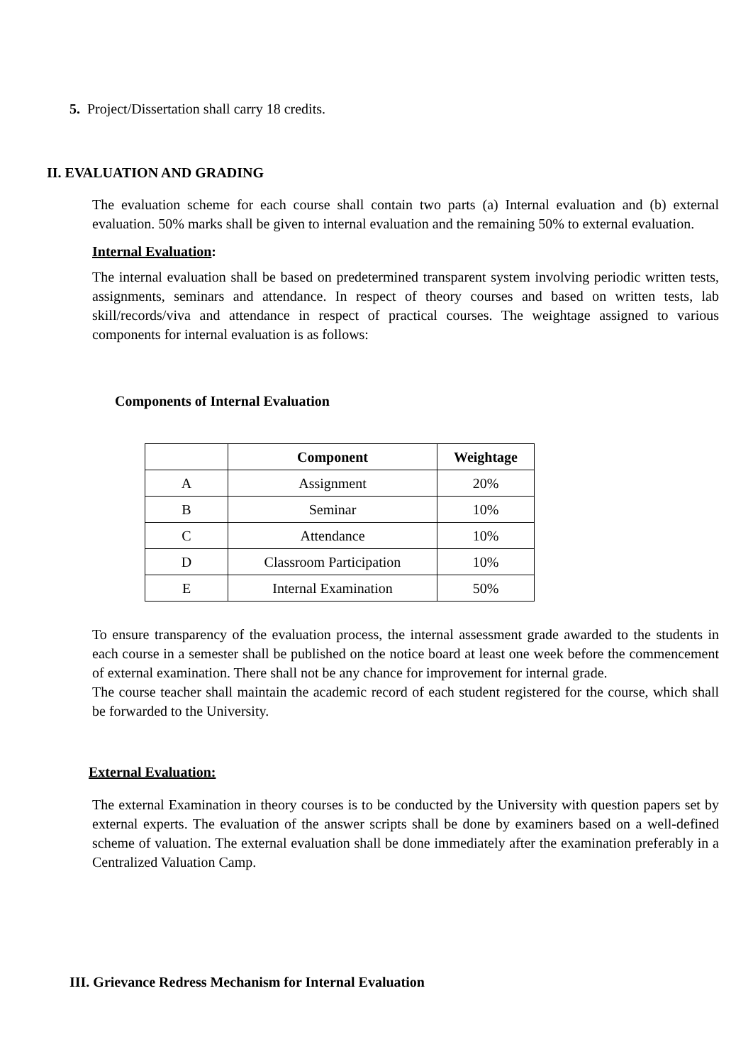5. Project/Dissertation shall carry 18 credits.
II. EVALUATION AND GRADING
The evaluation scheme for each course shall contain two parts (a) Internal evaluation and (b) external evaluation. 50% marks shall be given to internal evaluation and the remaining 50% to external evaluation.
Internal Evaluation:
The internal evaluation shall be based on predetermined transparent system involving periodic written tests, assignments, seminars and attendance. In respect of theory courses and based on written tests, lab skill/records/viva and attendance in respect of practical courses. The weightage assigned to various components for internal evaluation is as follows:
Components of Internal Evaluation
| | Component | Weightage |
| --- | --- | --- |
| A | Assignment | 20% |
| B | Seminar | 10% |
| C | Attendance | 10% |
| D | Classroom Participation | 10% |
| E | Internal Examination | 50% |
To ensure transparency of the evaluation process, the internal assessment grade awarded to the students in each course in a semester shall be published on the notice board at least one week before the commencement of external examination. There shall not be any chance for improvement for internal grade.
The course teacher shall maintain the academic record of each student registered for the course, which shall be forwarded to the University.
External Evaluation:
The external Examination in theory courses is to be conducted by the University with question papers set by external experts. The evaluation of the answer scripts shall be done by examiners based on a well-defined scheme of valuation. The external evaluation shall be done immediately after the examination preferably in a Centralized Valuation Camp.
III. Grievance Redress Mechanism for Internal Evaluation